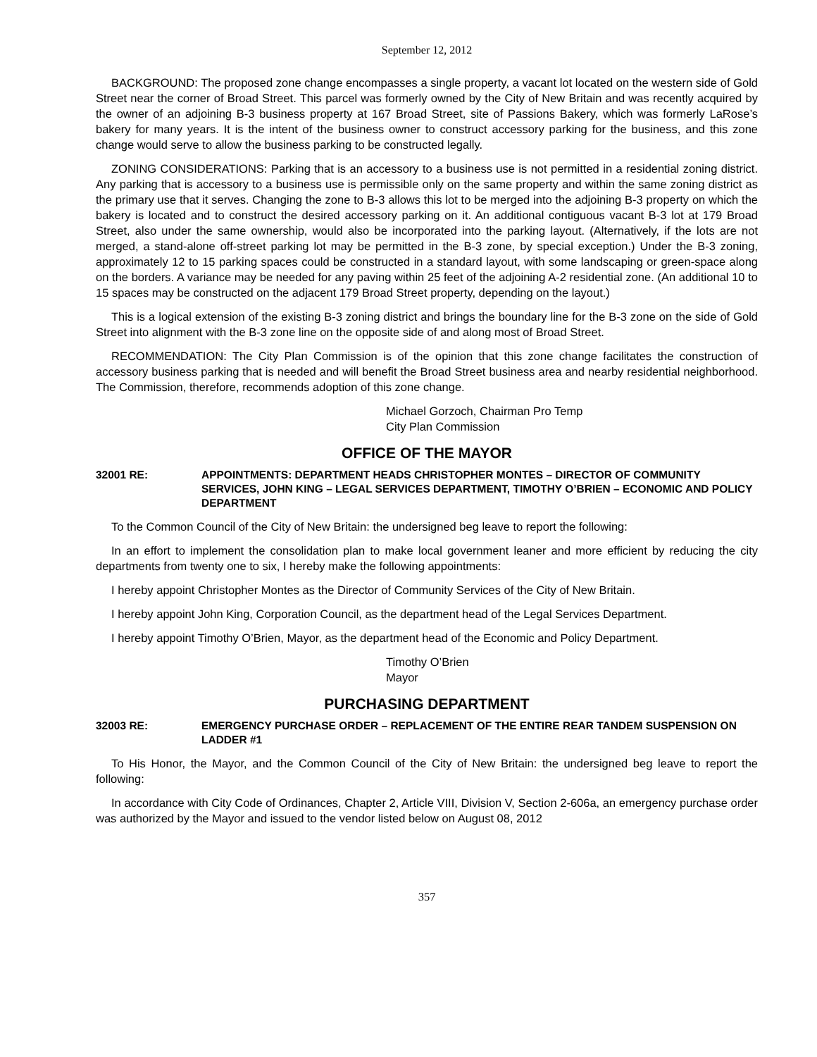September 12, 2012
BACKGROUND: The proposed zone change encompasses a single property, a vacant lot located on the western side of Gold Street near the corner of Broad Street. This parcel was formerly owned by the City of New Britain and was recently acquired by the owner of an adjoining B-3 business property at 167 Broad Street, site of Passions Bakery, which was formerly LaRose’s bakery for many years. It is the intent of the business owner to construct accessory parking for the business, and this zone change would serve to allow the business parking to be constructed legally.
ZONING CONSIDERATIONS: Parking that is an accessory to a business use is not permitted in a residential zoning district. Any parking that is accessory to a business use is permissible only on the same property and within the same zoning district as the primary use that it serves. Changing the zone to B-3 allows this lot to be merged into the adjoining B-3 property on which the bakery is located and to construct the desired accessory parking on it. An additional contiguous vacant B-3 lot at 179 Broad Street, also under the same ownership, would also be incorporated into the parking layout. (Alternatively, if the lots are not merged, a stand-alone off-street parking lot may be permitted in the B-3 zone, by special exception.) Under the B-3 zoning, approximately 12 to 15 parking spaces could be constructed in a standard layout, with some landscaping or green-space along on the borders. A variance may be needed for any paving within 25 feet of the adjoining A-2 residential zone. (An additional 10 to 15 spaces may be constructed on the adjacent 179 Broad Street property, depending on the layout.)
This is a logical extension of the existing B-3 zoning district and brings the boundary line for the B-3 zone on the side of Gold Street into alignment with the B-3 zone line on the opposite side of and along most of Broad Street.
RECOMMENDATION: The City Plan Commission is of the opinion that this zone change facilitates the construction of accessory business parking that is needed and will benefit the Broad Street business area and nearby residential neighborhood. The Commission, therefore, recommends adoption of this zone change.
Michael Gorzoch, Chairman Pro Temp
City Plan Commission
OFFICE OF THE MAYOR
32001 RE: APPOINTMENTS: DEPARTMENT HEADS CHRISTOPHER MONTES – DIRECTOR OF COMMUNITY SERVICES, JOHN KING – LEGAL SERVICES DEPARTMENT, TIMOTHY O’BRIEN – ECONOMIC AND POLICY DEPARTMENT
To the Common Council of the City of New Britain: the undersigned beg leave to report the following:
In an effort to implement the consolidation plan to make local government leaner and more efficient by reducing the city departments from twenty one to six, I hereby make the following appointments:
I hereby appoint Christopher Montes as the Director of Community Services of the City of New Britain.
I hereby appoint John King, Corporation Council, as the department head of the Legal Services Department.
I hereby appoint Timothy O’Brien, Mayor, as the department head of the Economic and Policy Department.
Timothy O’Brien
Mayor
PURCHASING DEPARTMENT
32003 RE: EMERGENCY PURCHASE ORDER – REPLACEMENT OF THE ENTIRE REAR TANDEM SUSPENSION ON LADDER #1
To His Honor, the Mayor, and the Common Council of the City of New Britain: the undersigned beg leave to report the following:
In accordance with City Code of Ordinances, Chapter 2, Article VIII, Division V, Section 2-606a, an emergency purchase order was authorized by the Mayor and issued to the vendor listed below on August 08, 2012
357